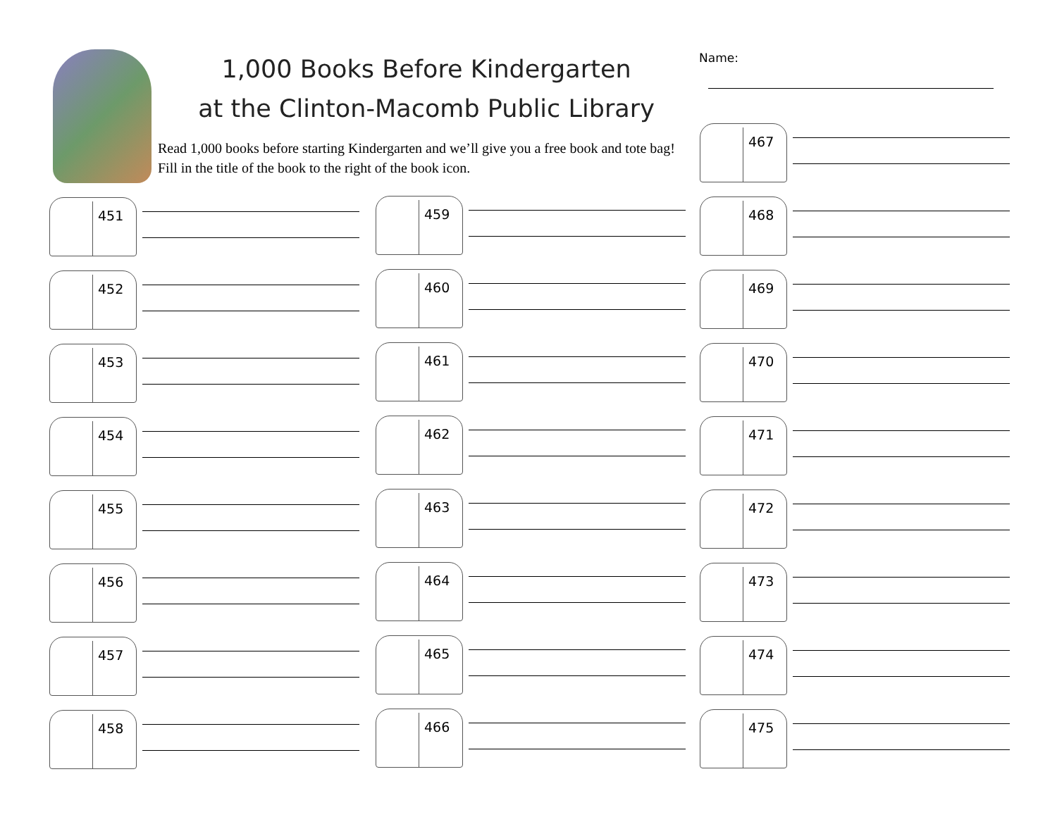1,000 Books Before Kindergarten
at the Clinton-Macomb Public Library
Read 1,000 books before starting Kindergarten and we’ll give you a free book and tote bag! Fill in the title of the book to the right of the book icon.
Name:
451
452
453
454
455
456
457
458
459
460
461
462
463
464
465
466
467
468
469
470
471
472
473
474
475